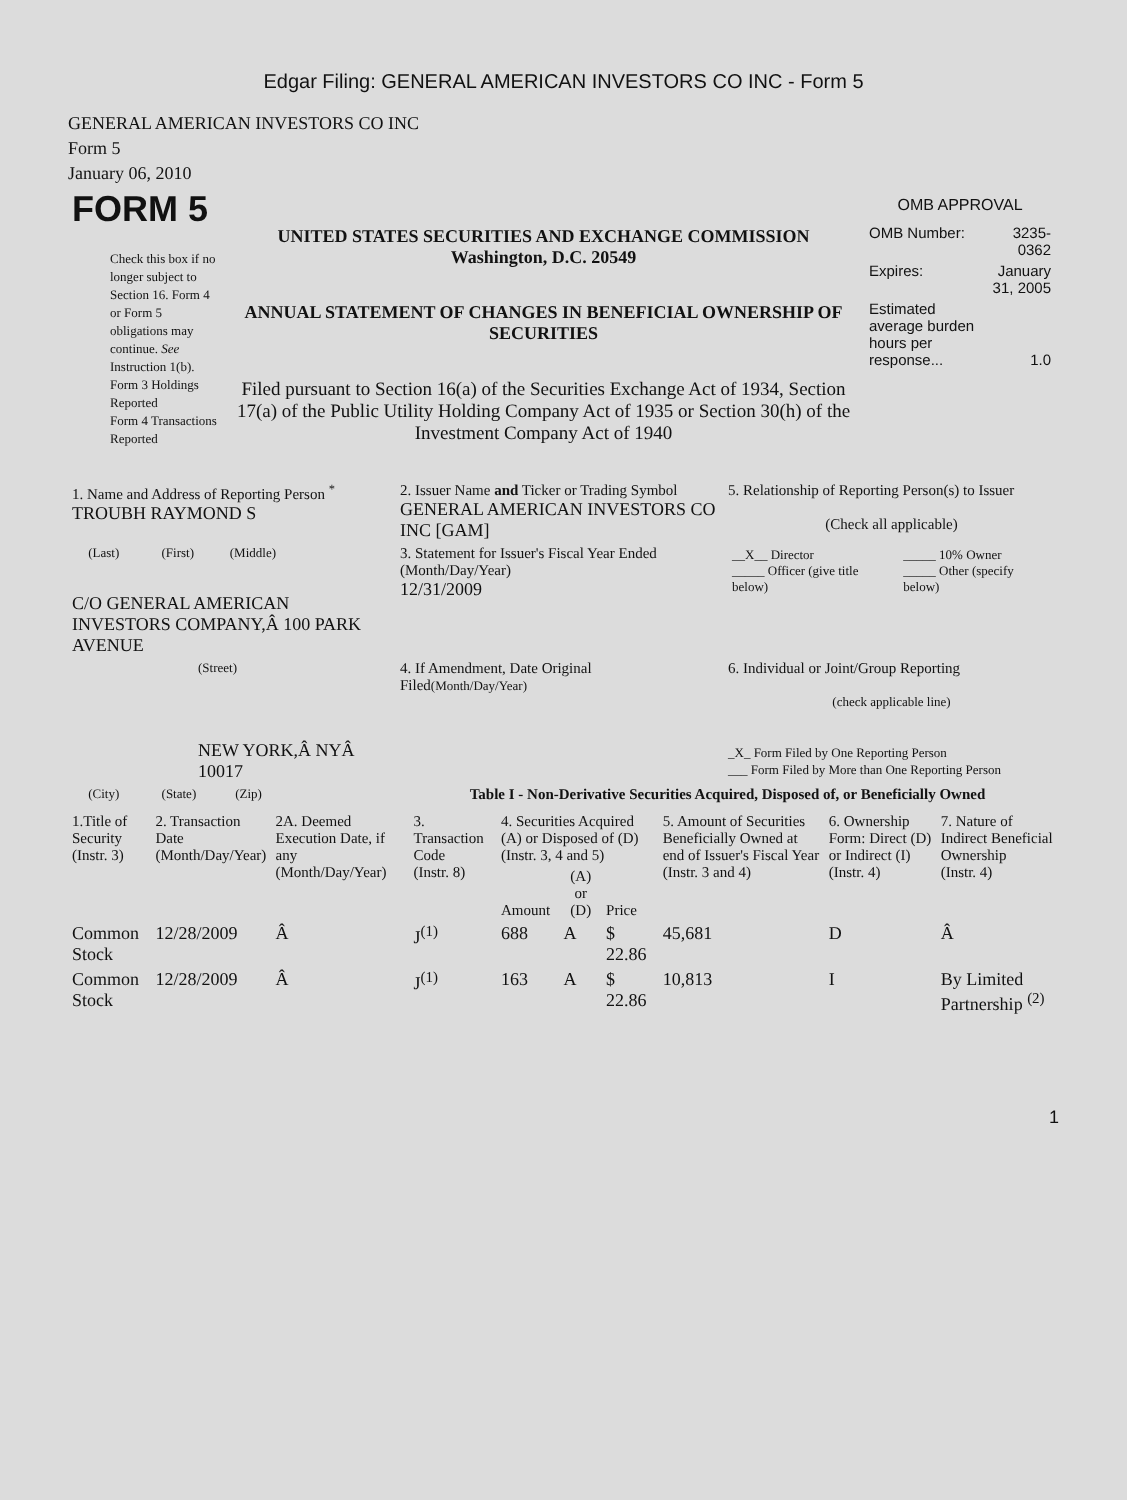Edgar Filing: GENERAL AMERICAN INVESTORS CO INC - Form 5
GENERAL AMERICAN INVESTORS CO INC
Form 5
January 06, 2010
| FORM 5 Check this box if no longer subject to Section 16. Form 4 or Form 5 obligations may continue. See Instruction 1(b). Form 3 Holdings Reported Form 4 Transactions Reported | UNITED STATES SECURITIES AND EXCHANGE COMMISSION Washington, D.C. 20549 ANNUAL STATEMENT OF CHANGES IN BENEFICIAL OWNERSHIP OF SECURITIES Filed pursuant to Section 16(a) of the Securities Exchange Act of 1934, Section 17(a) of the Public Utility Holding Company Act of 1935 or Section 30(h) of the Investment Company Act of 1940 | OMB APPROVAL / OMB Number: / 3235-0362 / / Expires: / January 31, 2005 / / Estimated average burden hours per response... / 1.0 / |
| 1. Name and Address of Reporting Person <sup>*</sup> TROUBH RAYMOND S | 2. Issuer Name and Ticker or Trading Symbol GENERAL AMERICAN INVESTORS CO INC [GAM] | 5. Relationship of Reporting Person(s) to Issuer (Check all applicable) |
| (Last) (First) (Middle) C/O GENERAL AMERICAN INVESTORS COMPANY,Â 100 PARK AVENUE | 3. Statement for Issuer's Fiscal Year Ended (Month/Day/Year) 12/31/2009 | / __X__ Director _____ Officer (give title below) / _____ 10% Owner _____ Other (specify below) / |
| (Street) NEW YORK,Â NYÂ 10017 | 4. If Amendment, Date Original Filed (Month/Day/Year) | 6. Individual or Joint/Group Reporting (check applicable line) _X_ Form Filed by One Reporting Person ___ Form Filed by More than One Reporting Person |
| (City) (State) (Zip) | Table I - Non-Derivative Securities Acquired, Disposed of, or Beneficially Owned | |
| 1.Title of Security (Instr. 3) | 2. Transaction Date (Month/Day/Year) | 2A. Deemed Execution Date, if any (Month/Day/Year) | 3. Transaction Code (Instr. 8) | 4. Securities Acquired (A) or Disposed of (D) (Instr. 3, 4 and 5) | | | 5. Amount of Securities Beneficially Owned at end of Issuer's Fiscal Year (Instr. 3 and 4) | 6. Ownership Form: Direct (D) or Indirect (I) (Instr. 4) | 7. Nature of Indirect Beneficial Ownership (Instr. 4) |
| --- | --- | --- | --- | --- | --- | --- | --- | --- | --- |
| | | | | Amount | (A) or (D) | Price | | | |
| Common Stock | 12/28/2009 | Â | J<sup>(1)</sup> | 688 | A | $ 22.86 | 45,681 | D | Â |
| Common Stock | 12/28/2009 | Â | J<sup>(1)</sup> | 163 | A | $ 22.86 | 10,813 | I | By Limited Partnership <sup>(2)</sup> |
1